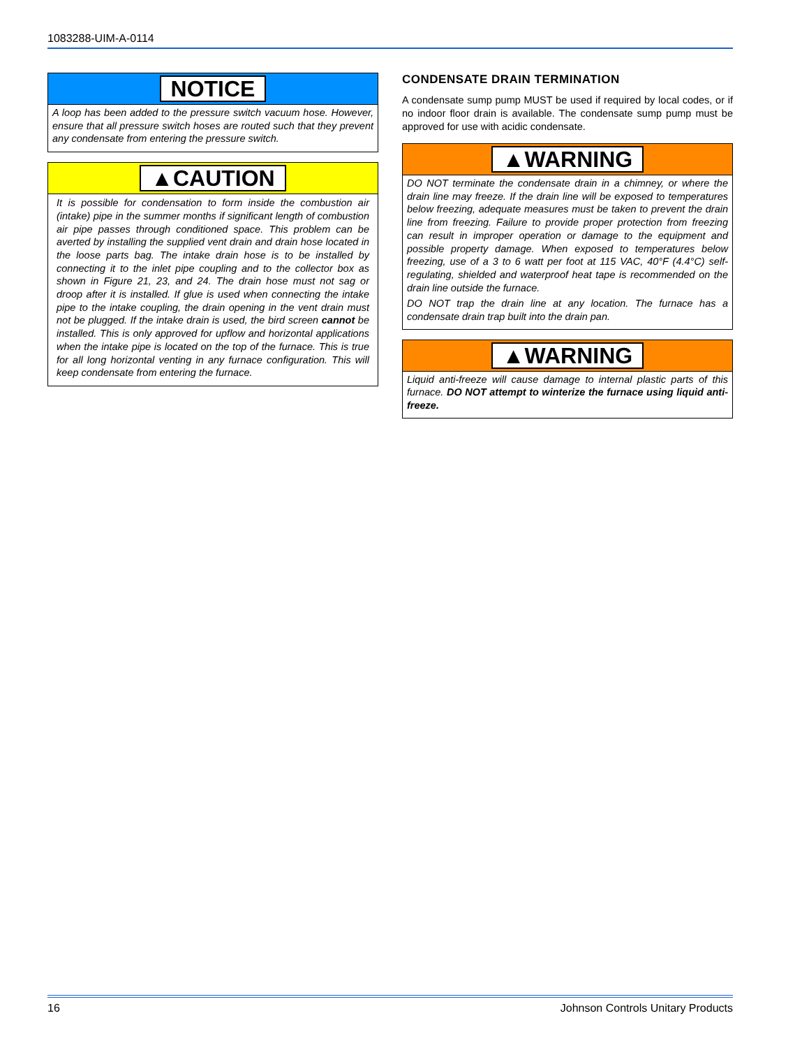1083288-UIM-A-0114
NOTICE
A loop has been added to the pressure switch vacuum hose. However, ensure that all pressure switch hoses are routed such that they prevent any condensate from entering the pressure switch.
▲CAUTION
It is possible for condensation to form inside the combustion air (intake) pipe in the summer months if significant length of combustion air pipe passes through conditioned space. This problem can be averted by installing the supplied vent drain and drain hose located in the loose parts bag. The intake drain hose is to be installed by connecting it to the inlet pipe coupling and to the collector box as shown in Figure 21, 23, and 24. The drain hose must not sag or droop after it is installed. If glue is used when connecting the intake pipe to the intake coupling, the drain opening in the vent drain must not be plugged. If the intake drain is used, the bird screen cannot be installed. This is only approved for upflow and horizontal applications when the intake pipe is located on the top of the furnace. This is true for all long horizontal venting in any furnace configuration. This will keep condensate from entering the furnace.
CONDENSATE DRAIN TERMINATION
A condensate sump pump MUST be used if required by local codes, or if no indoor floor drain is available. The condensate sump pump must be approved for use with acidic condensate.
▲WARNING
DO NOT terminate the condensate drain in a chimney, or where the drain line may freeze. If the drain line will be exposed to temperatures below freezing, adequate measures must be taken to prevent the drain line from freezing. Failure to provide proper protection from freezing can result in improper operation or damage to the equipment and possible property damage. When exposed to temperatures below freezing, use of a 3 to 6 watt per foot at 115 VAC, 40°F (4.4°C) self-regulating, shielded and waterproof heat tape is recommended on the drain line outside the furnace.
DO NOT trap the drain line at any location. The furnace has a condensate drain trap built into the drain pan.
▲WARNING
Liquid anti-freeze will cause damage to internal plastic parts of this furnace. DO NOT attempt to winterize the furnace using liquid anti-freeze.
16 Johnson Controls Unitary Products